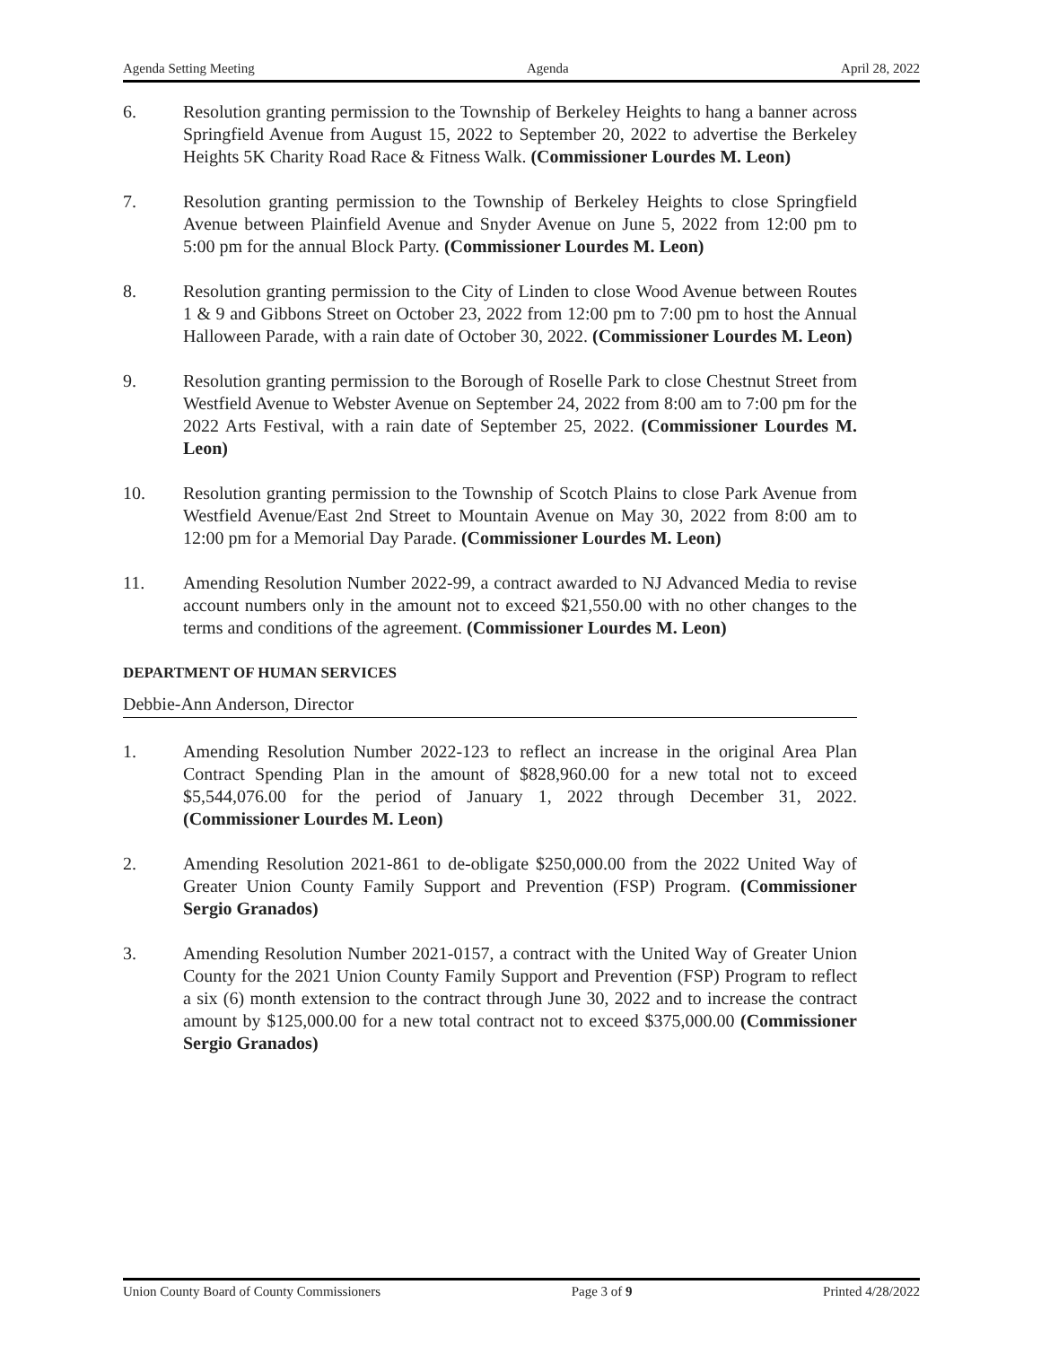Agenda Setting Meeting Agenda April 28, 2022
6. Resolution granting permission to the Township of Berkeley Heights to hang a banner across Springfield Avenue from August 15, 2022 to September 20, 2022 to advertise the Berkeley Heights 5K Charity Road Race & Fitness Walk. (Commissioner Lourdes M. Leon)
7. Resolution granting permission to the Township of Berkeley Heights to close Springfield Avenue between Plainfield Avenue and Snyder Avenue on June 5, 2022 from 12:00 pm to 5:00 pm for the annual Block Party. (Commissioner Lourdes M. Leon)
8. Resolution granting permission to the City of Linden to close Wood Avenue between Routes 1 & 9 and Gibbons Street on October 23, 2022 from 12:00 pm to 7:00 pm to host the Annual Halloween Parade, with a rain date of October 30, 2022. (Commissioner Lourdes M. Leon)
9. Resolution granting permission to the Borough of Roselle Park to close Chestnut Street from Westfield Avenue to Webster Avenue on September 24, 2022 from 8:00 am to 7:00 pm for the 2022 Arts Festival, with a rain date of September 25, 2022. (Commissioner Lourdes M. Leon)
10. Resolution granting permission to the Township of Scotch Plains to close Park Avenue from Westfield Avenue/East 2nd Street to Mountain Avenue on May 30, 2022 from 8:00 am to 12:00 pm for a Memorial Day Parade. (Commissioner Lourdes M. Leon)
11. Amending Resolution Number 2022-99, a contract awarded to NJ Advanced Media to revise account numbers only in the amount not to exceed $21,550.00 with no other changes to the terms and conditions of the agreement. (Commissioner Lourdes M. Leon)
DEPARTMENT OF HUMAN SERVICES
Debbie-Ann Anderson, Director
1. Amending Resolution Number 2022-123 to reflect an increase in the original Area Plan Contract Spending Plan in the amount of $828,960.00 for a new total not to exceed $5,544,076.00 for the period of January 1, 2022 through December 31, 2022. (Commissioner Lourdes M. Leon)
2. Amending Resolution 2021-861 to de-obligate $250,000.00 from the 2022 United Way of Greater Union County Family Support and Prevention (FSP) Program. (Commissioner Sergio Granados)
3. Amending Resolution Number 2021-0157, a contract with the United Way of Greater Union County for the 2021 Union County Family Support and Prevention (FSP) Program to reflect a six (6) month extension to the contract through June 30, 2022 and to increase the contract amount by $125,000.00 for a new total contract not to exceed $375,000.00 (Commissioner Sergio Granados)
Union County Board of County Commissioners Page 3 of 9 Printed 4/28/2022